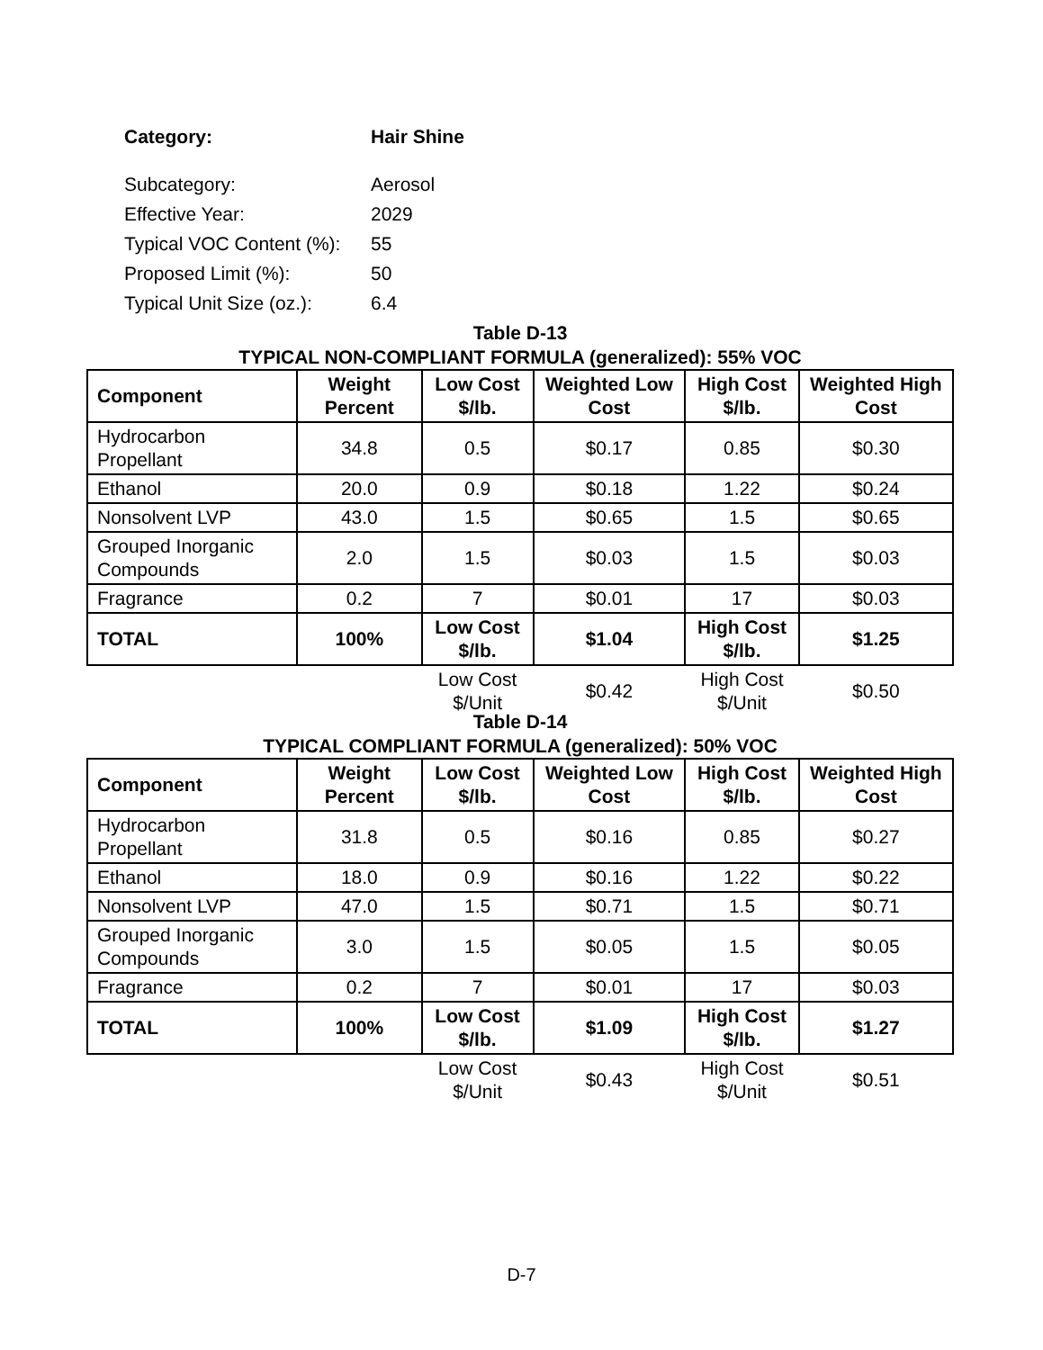| Category: | Hair Shine |
| Subcategory: | Aerosol |
| Effective Year: | 2029 |
| Typical VOC Content (%): | 55 |
| Proposed Limit (%): | 50 |
| Typical Unit Size (oz.): | 6.4 |
Table D-13
TYPICAL NON-COMPLIANT FORMULA (generalized): 55% VOC
| Component | Weight Percent | Low Cost $/lb. | Weighted Low Cost | High Cost $/lb. | Weighted High Cost |
| --- | --- | --- | --- | --- | --- |
| Hydrocarbon Propellant | 34.8 | 0.5 | $0.17 | 0.85 | $0.30 |
| Ethanol | 20.0 | 0.9 | $0.18 | 1.22 | $0.24 |
| Nonsolvent LVP | 43.0 | 1.5 | $0.65 | 1.5 | $0.65 |
| Grouped Inorganic Compounds | 2.0 | 1.5 | $0.03 | 1.5 | $0.03 |
| Fragrance | 0.2 | 7 | $0.01 | 17 | $0.03 |
| TOTAL | 100% | Low Cost $/lb. | $1.04 | High Cost $/lb. | $1.25 |
| | | Low Cost $/Unit | $0.42 | High Cost $/Unit | $0.50 |
Table D-14
TYPICAL COMPLIANT FORMULA (generalized): 50% VOC
| Component | Weight Percent | Low Cost $/lb. | Weighted Low Cost | High Cost $/lb. | Weighted High Cost |
| --- | --- | --- | --- | --- | --- |
| Hydrocarbon Propellant | 31.8 | 0.5 | $0.16 | 0.85 | $0.27 |
| Ethanol | 18.0 | 0.9 | $0.16 | 1.22 | $0.22 |
| Nonsolvent LVP | 47.0 | 1.5 | $0.71 | 1.5 | $0.71 |
| Grouped Inorganic Compounds | 3.0 | 1.5 | $0.05 | 1.5 | $0.05 |
| Fragrance | 0.2 | 7 | $0.01 | 17 | $0.03 |
| TOTAL | 100% | Low Cost $/lb. | $1.09 | High Cost $/lb. | $1.27 |
| | | Low Cost $/Unit | $0.43 | High Cost $/Unit | $0.51 |
D-7